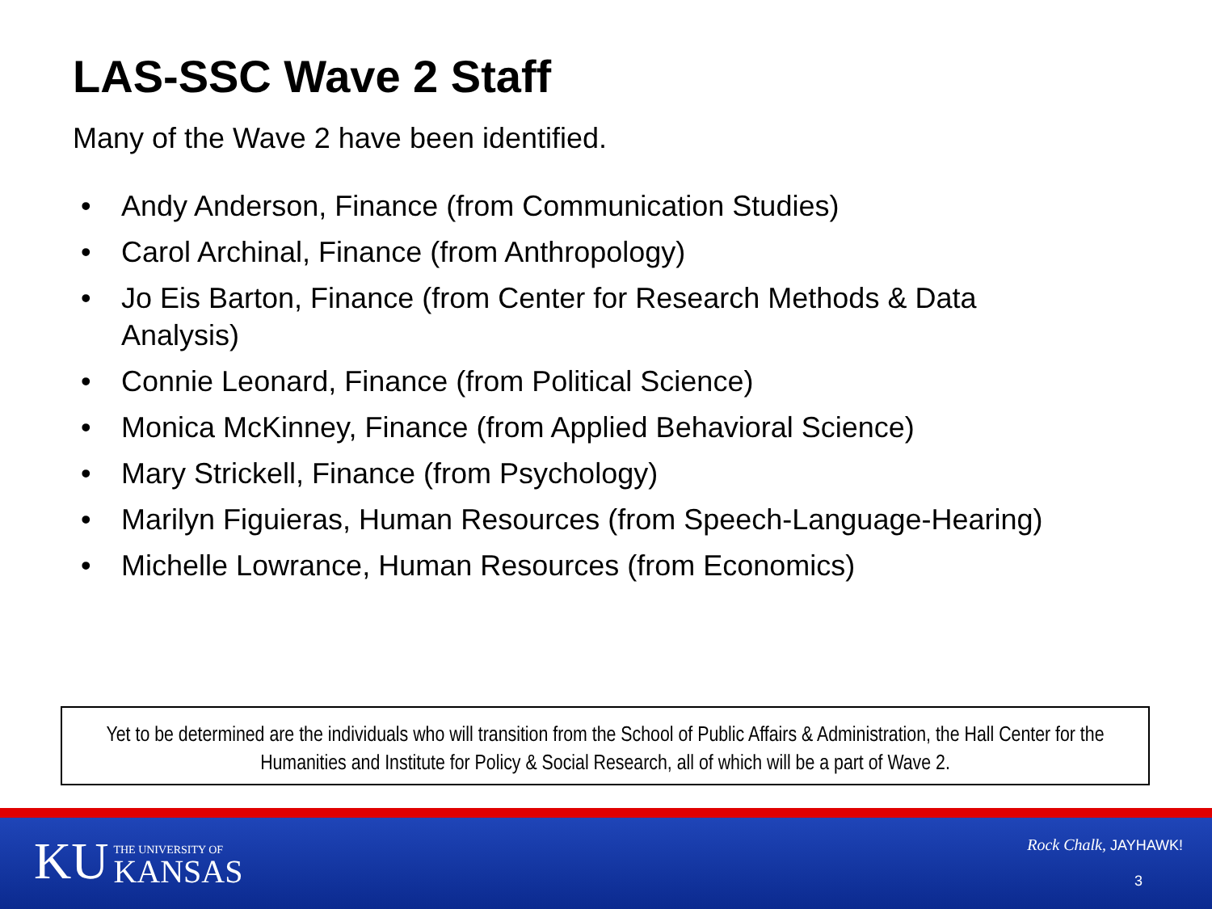LAS-SSC Wave 2 Staff
Many of the Wave 2 have been identified.
• Andy Anderson, Finance (from Communication Studies)
• Carol Archinal, Finance (from Anthropology)
• Jo Eis Barton, Finance (from Center for Research Methods & Data Analysis)
• Connie Leonard, Finance (from Political Science)
• Monica McKinney, Finance (from Applied Behavioral Science)
• Mary Strickell, Finance (from Psychology)
• Marilyn Figuieras, Human Resources (from Speech-Language-Hearing)
• Michelle Lowrance, Human Resources (from Economics)
Yet to be determined are the individuals who will transition from the School of Public Affairs & Administration, the Hall Center for the Humanities and Institute for Policy & Social Research, all of which will be a part of Wave 2.
KU
THE UNIVERSITY OF
KANSAS
Rock Chalk, JAYHAWK!
3